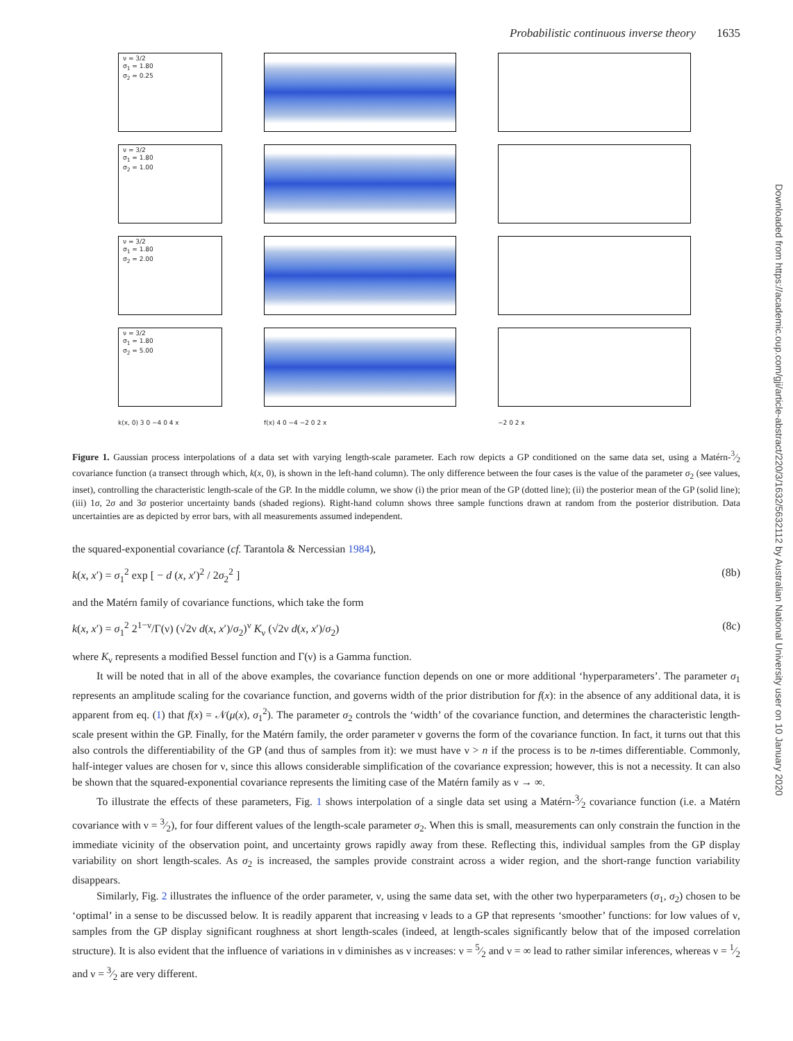Probabilistic continuous inverse theory 1635
ν = 3/2
σ<sub>1</sub> = 1.80
σ<sub>2</sub> = 0.25
ν = 3/2
σ<sub>1</sub> = 1.80
σ<sub>2</sub> = 1.00
ν = 3/2
σ<sub>1</sub> = 1.80
σ<sub>2</sub> = 2.00
ν = 3/2
σ<sub>1</sub> = 1.80
σ<sub>2</sub> = 5.00
k(x, 0) 3 0 −4 0 4 x f(x) 4 0 −4 −2 0 2 x −2 0 2 x
Figure 1. Gaussian process interpolations of a data set with varying length-scale parameter. Each row depicts a GP conditioned on the same data set, using a Matérn-3⁄2 covariance function (a transect through which, k(x, 0), is shown in the left-hand column). The only difference between the four cases is the value of the parameter σ<sub>2</sub> (see values, inset), controlling the characteristic length-scale of the GP. In the middle column, we show (i) the prior mean of the GP (dotted line); (ii) the posterior mean of the GP (solid line); (iii) 1σ, 2σ and 3σ posterior uncertainty bands (shaded regions). Right-hand column shows three sample functions drawn at random from the posterior distribution. Data uncertainties are as depicted by error bars, with all measurements assumed independent.
the squared-exponential covariance (cf. Tarantola & Nercessian 1984),
k(x, x′) = σ<sub>1</sub><sup>2</sup> exp [ − d (x, x′)<sup>2</sup> / 2σ<sub>2</sub><sup>2</sup> ] (8b)
and the Matérn family of covariance functions, which take the form
k(x, x′) = σ<sub>1</sub><sup>2</sup> 2<sup>1−ν</sup>/Γ(ν) (√2ν d(x, x′)/σ<sub>2</sub>)<sup>ν</sup> K<sub>ν</sub> (√2ν d(x, x′)/σ<sub>2</sub>) (8c)
where K<sub>ν</sub> represents a modified Bessel function and Γ(ν) is a Gamma function.
It will be noted that in all of the above examples, the covariance function depends on one or more additional ‘hyperparameters’. The parameter σ<sub>1</sub> represents an amplitude scaling for the covariance function, and governs width of the prior distribution for f(x): in the absence of any additional data, it is apparent from eq. (1) that f(x) = 𝒩(μ(x), σ<sub>1</sub><sup>2</sup>). The parameter σ<sub>2</sub> controls the ‘width’ of the covariance function, and determines the characteristic length-scale present within the GP. Finally, for the Matérn family, the order parameter ν governs the form of the covariance function. In fact, it turns out that this also controls the differentiability of the GP (and thus of samples from it): we must have ν > n if the process is to be n-times differentiable. Commonly, half-integer values are chosen for ν, since this allows considerable simplification of the covariance expression; however, this is not a necessity. It can also be shown that the squared-exponential covariance represents the limiting case of the Matérn family as ν → ∞.
To illustrate the effects of these parameters, Fig. 1 shows interpolation of a single data set using a Matérn-3⁄2 covariance function (i.e. a Matérn covariance with ν = 3⁄2), for four different values of the length-scale parameter σ<sub>2</sub>. When this is small, measurements can only constrain the function in the immediate vicinity of the observation point, and uncertainty grows rapidly away from these. Reflecting this, individual samples from the GP display variability on short length-scales. As σ<sub>2</sub> is increased, the samples provide constraint across a wider region, and the short-range function variability disappears.
Similarly, Fig. 2 illustrates the influence of the order parameter, ν, using the same data set, with the other two hyperparameters (σ<sub>1</sub>, σ<sub>2</sub>) chosen to be ‘optimal’ in a sense to be discussed below. It is readily apparent that increasing ν leads to a GP that represents ‘smoother’ functions: for low values of ν, samples from the GP display significant roughness at short length-scales (indeed, at length-scales significantly below that of the imposed correlation structure). It is also evident that the influence of variations in ν diminishes as ν increases: ν = 5⁄2 and ν = ∞ lead to rather similar inferences, whereas ν = 1⁄2 and ν = 3⁄2 are very different.
Downloaded from https://academic.oup.com/gji/article-abstract/220/3/1632/5632112 by Australian National University user on 10 January 2020